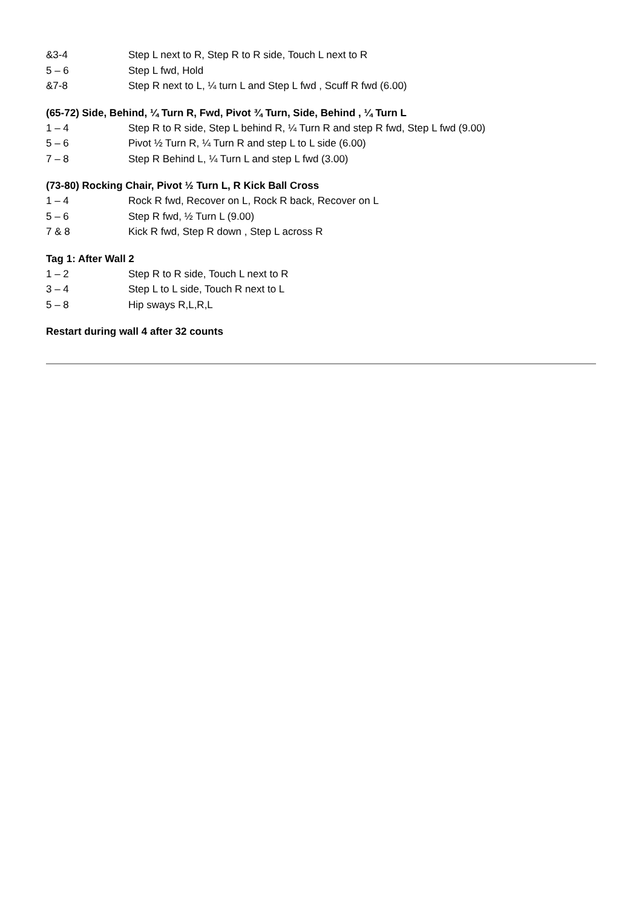&3-4 Step L next to R, Step R to R side, Touch L next to R
5 – 6 Step L fwd, Hold
&7-8 Step R next to L, ¼ turn L and Step L fwd , Scuff R fwd (6.00)
(65-72) Side, Behind, ¼ Turn R, Fwd, Pivot ¾ Turn, Side, Behind , ¼ Turn L
1 – 4 Step R to R side, Step L behind R, ¼ Turn R and step R fwd, Step L fwd (9.00)
5 – 6 Pivot ½ Turn R, ¼ Turn R and step L to L side (6.00)
7 – 8 Step R Behind L, ¼ Turn L and step L fwd (3.00)
(73-80) Rocking Chair, Pivot ½ Turn L, R Kick Ball Cross
1 – 4 Rock R fwd, Recover on L, Rock R back, Recover on L
5 – 6 Step R fwd, ½ Turn L (9.00)
7 & 8 Kick R fwd, Step R down , Step L across R
Tag 1: After Wall 2
1 – 2 Step R to R side, Touch L next to R
3 – 4 Step L to L side, Touch R next to L
5 – 8 Hip sways R,L,R,L
Restart during wall 4 after 32 counts